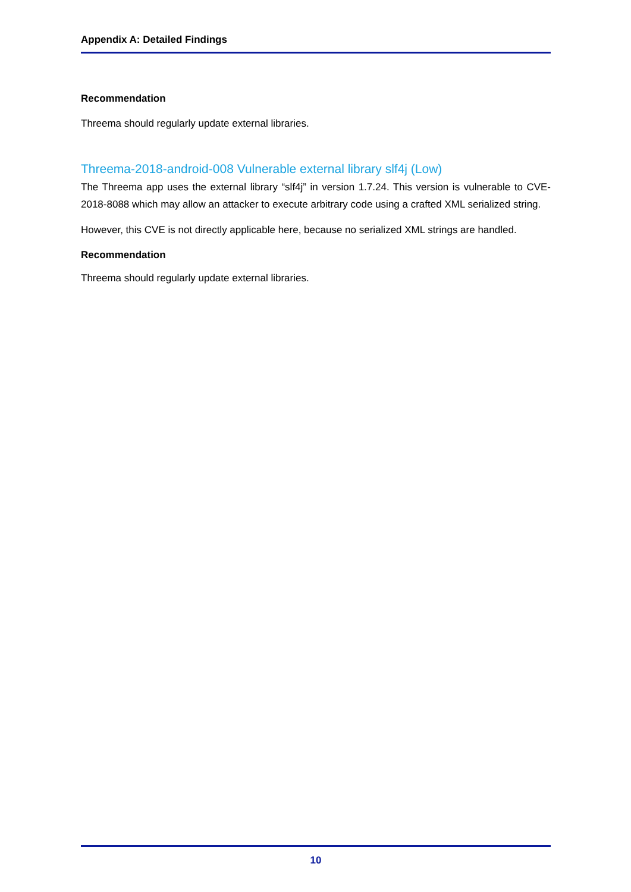Appendix A: Detailed Findings
Recommendation
Threema should regularly update external libraries.
Threema-2018-android-008 Vulnerable external library slf4j (Low)
The Threema app uses the external library “slf4j” in version 1.7.24. This version is vulnerable to CVE-2018-8088 which may allow an attacker to execute arbitrary code using a crafted XML serialized string.
However, this CVE is not directly applicable here, because no serialized XML strings are handled.
Recommendation
Threema should regularly update external libraries.
10